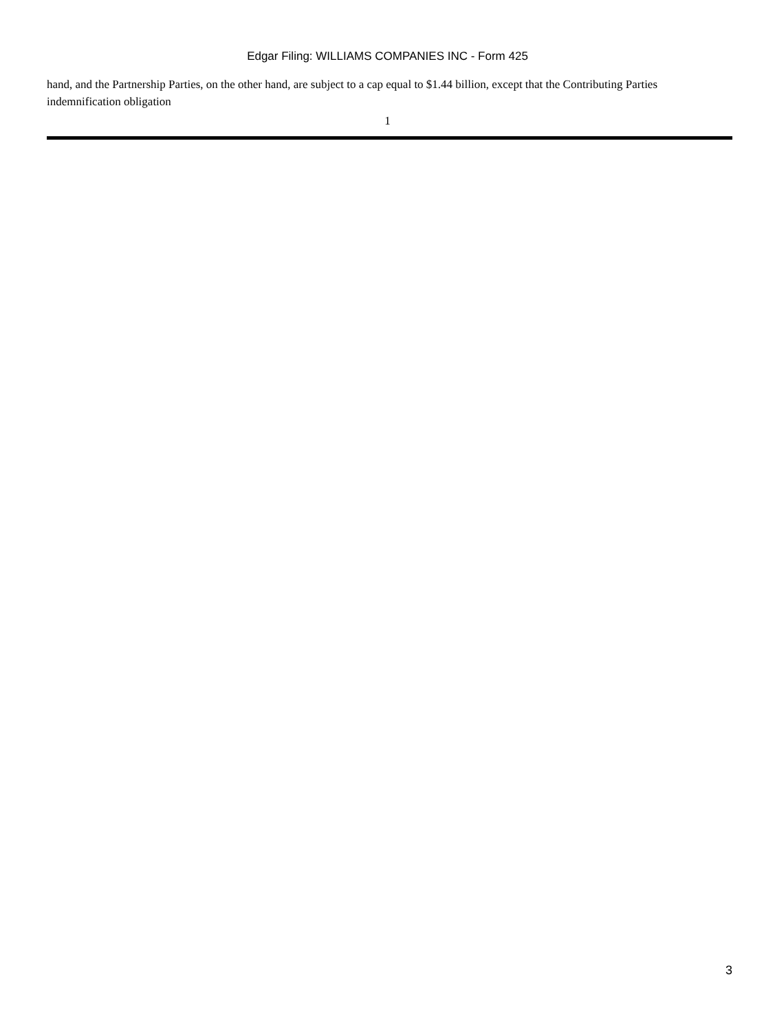Edgar Filing: WILLIAMS COMPANIES INC - Form 425
hand, and the Partnership Parties, on the other hand, are subject to a cap equal to $1.44 billion, except that the Contributing Parties indemnification obligation
1
3